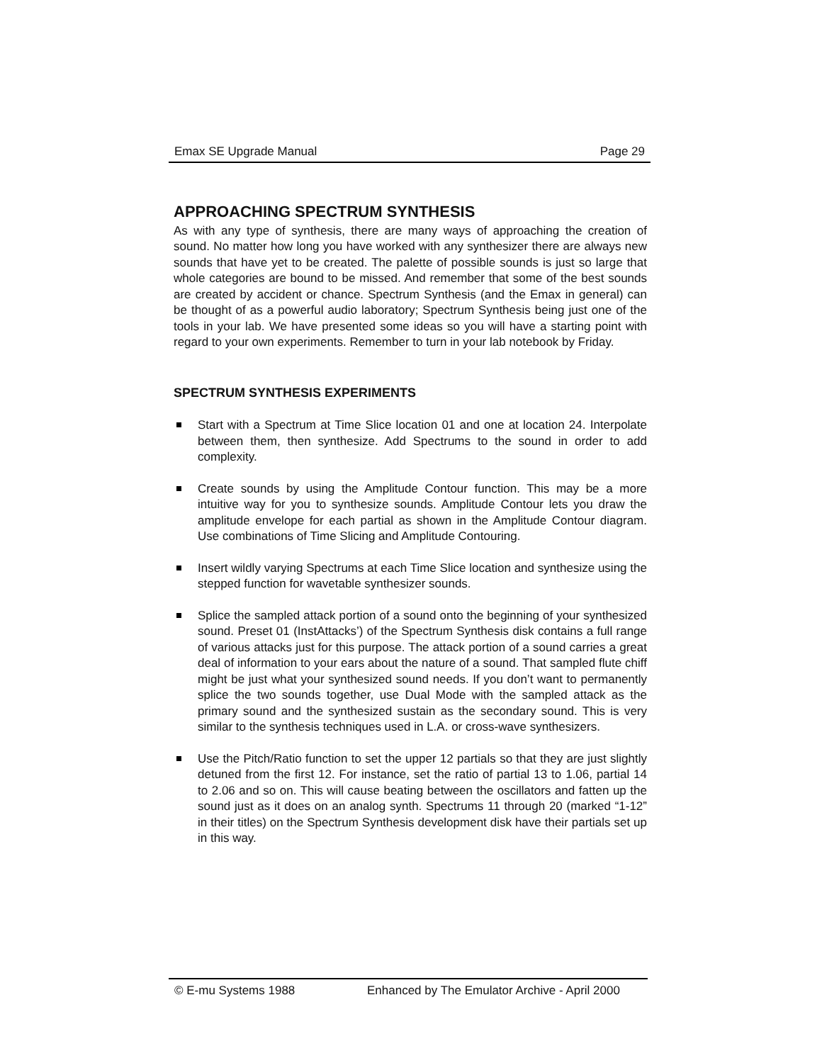Emax SE Upgrade Manual Page 29
APPROACHING SPECTRUM SYNTHESIS
As with any type of synthesis, there are many ways of approaching the creation of sound. No matter how long you have worked with any synthesizer there are always new sounds that have yet to be created. The palette of possible sounds is just so large that whole categories are bound to be missed. And remember that some of the best sounds are created by accident or chance. Spectrum Synthesis (and the Emax in general) can be thought of as a powerful audio laboratory; Spectrum Synthesis being just one of the tools in your lab. We have presented some ideas so you will have a starting point with regard to your own experiments. Remember to turn in your lab notebook by Friday.
SPECTRUM SYNTHESIS EXPERIMENTS
Start with a Spectrum at Time Slice location 01 and one at location 24. Interpolate between them, then synthesize. Add Spectrums to the sound in order to add complexity.
Create sounds by using the Amplitude Contour function. This may be a more intuitive way for you to synthesize sounds. Amplitude Contour lets you draw the amplitude envelope for each partial as shown in the Amplitude Contour diagram. Use combinations of Time Slicing and Amplitude Contouring.
Insert wildly varying Spectrums at each Time Slice location and synthesize using the stepped function for wavetable synthesizer sounds.
Splice the sampled attack portion of a sound onto the beginning of your synthesized sound. Preset 01 (InstAttacks’) of the Spectrum Synthesis disk contains a full range of various attacks just for this purpose. The attack portion of a sound carries a great deal of information to your ears about the nature of a sound. That sampled flute chiff might be just what your synthesized sound needs. If you don’t want to permanently splice the two sounds together, use Dual Mode with the sampled attack as the primary sound and the synthesized sustain as the secondary sound. This is very similar to the synthesis techniques used in L.A. or cross-wave synthesizers.
Use the Pitch/Ratio function to set the upper 12 partials so that they are just slightly detuned from the first 12. For instance, set the ratio of partial 13 to 1.06, partial 14 to 2.06 and so on. This will cause beating between the oscillators and fatten up the sound just as it does on an analog synth. Spectrums 11 through 20 (marked “1-12” in their titles) on the Spectrum Synthesis development disk have their partials set up in this way.
© E-mu Systems 1988 Enhanced by The Emulator Archive - April 2000